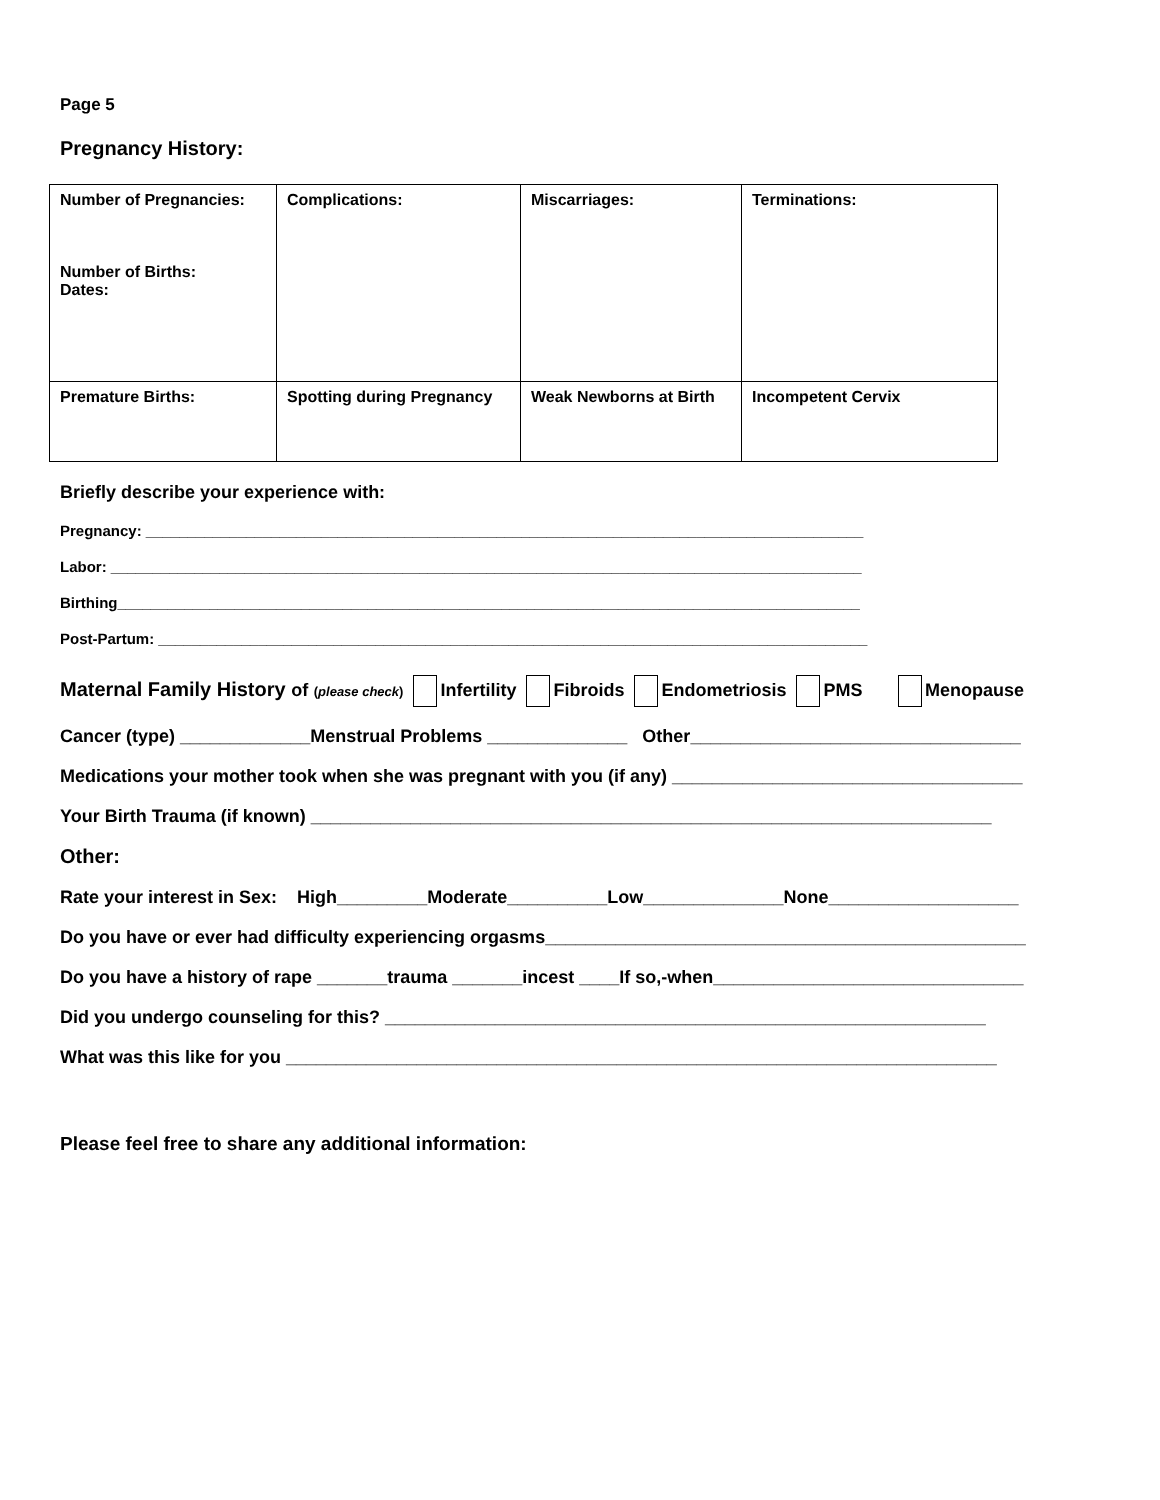Page 5
Pregnancy History:
| Number of Pregnancies: Number of Births: Dates: | Complications: | Miscarriages: | Terminations: |
| Premature Births: | Spotting during Pregnancy | Weak Newborns at Birth | Incompetent Cervix |
Briefly describe your experience with:
Pregnancy: ______________________________________________________________________________________
Labor: __________________________________________________________________________________________
Birthing_________________________________________________________________________________________
Post-Partum: _____________________________________________________________________________________
Maternal Family History of (please check) Infertility Fibroids Endometriosis PMS Menopause
Cancer (type) _____________Menstrual Problems ______________ Other_________________________________
Medications your mother took when she was pregnant with you (if any) ___________________________________
Your Birth Trauma (if known) ____________________________________________________________________
Other:
Rate your interest in Sex: High_________Moderate__________Low______________None___________________
Do you have or ever had difficulty experiencing orgasms________________________________________________
Do you have a history of rape _______trauma _______incest ____If so,-when_______________________________
Did you undergo counseling for this? ____________________________________________________________
What was this like for you _______________________________________________________________________
Please feel free to share any additional information: